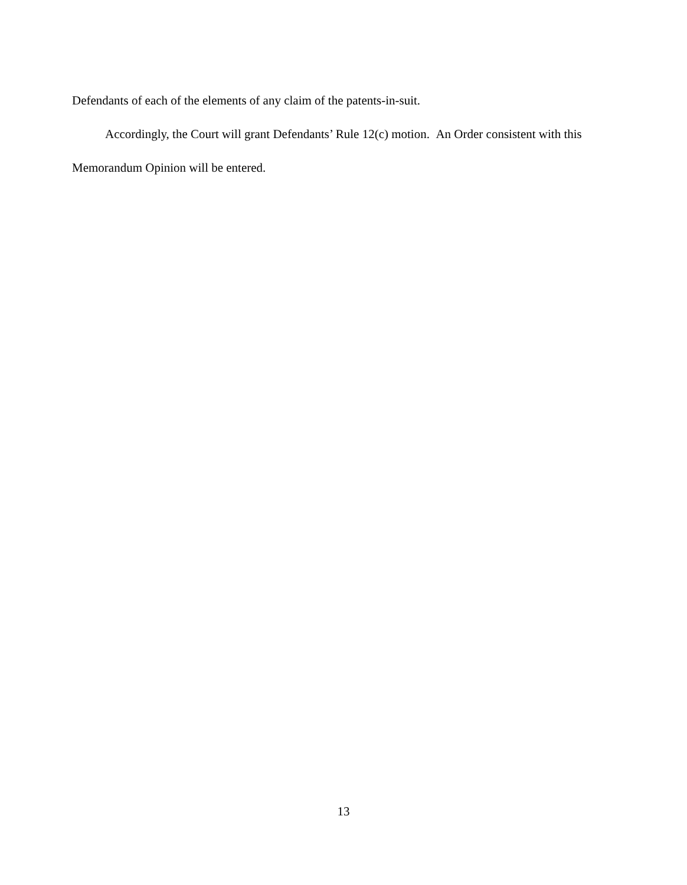Defendants of each of the elements of any claim of the patents-in-suit.
Accordingly, the Court will grant Defendants’ Rule 12(c) motion. An Order consistent with this Memorandum Opinion will be entered.
13